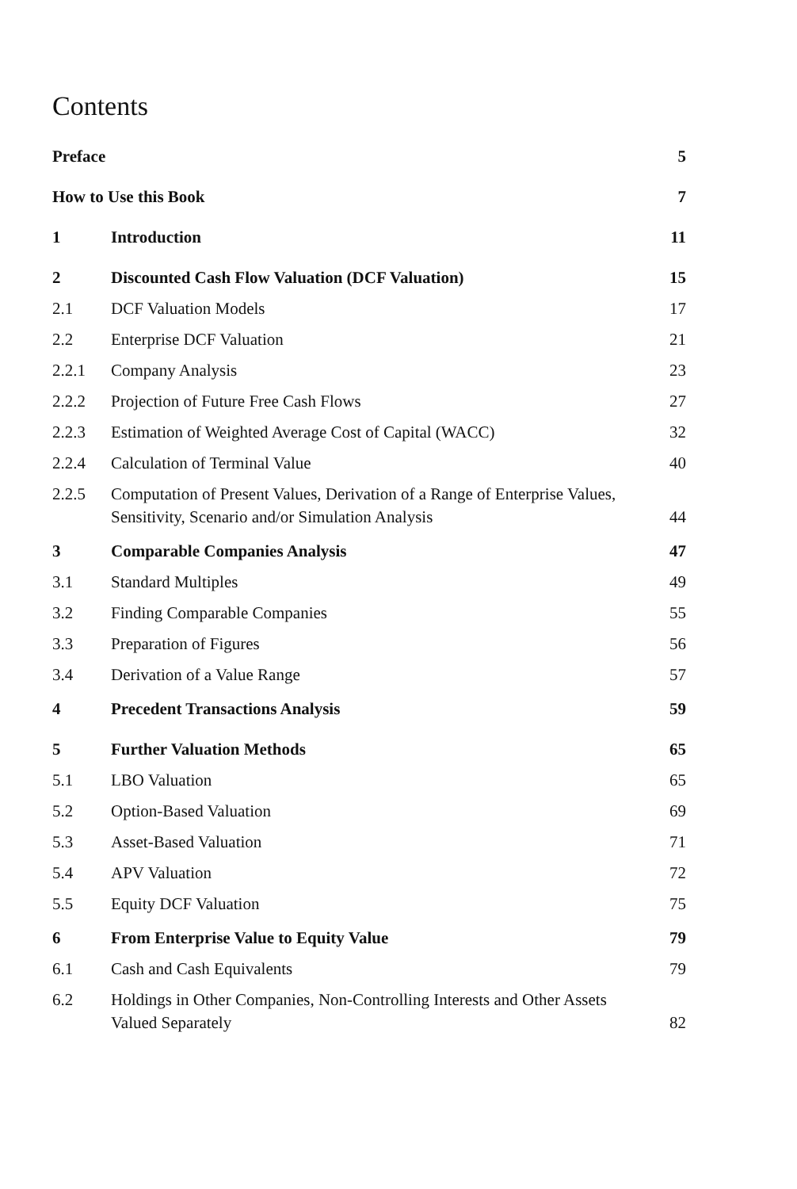Contents
Preface 5
How to Use this Book 7
1 Introduction 11
2 Discounted Cash Flow Valuation (DCF Valuation) 15
2.1 DCF Valuation Models 17
2.2 Enterprise DCF Valuation 21
2.2.1 Company Analysis 23
2.2.2 Projection of Future Free Cash Flows 27
2.2.3 Estimation of Weighted Average Cost of Capital (WACC) 32
2.2.4 Calculation of Terminal Value 40
2.2.5 Computation of Present Values, Derivation of a Range of Enterprise Values, Sensitivity, Scenario and/or Simulation Analysis 44
3 Comparable Companies Analysis 47
3.1 Standard Multiples 49
3.2 Finding Comparable Companies 55
3.3 Preparation of Figures 56
3.4 Derivation of a Value Range 57
4 Precedent Transactions Analysis 59
5 Further Valuation Methods 65
5.1 LBO Valuation 65
5.2 Option-Based Valuation 69
5.3 Asset-Based Valuation 71
5.4 APV Valuation 72
5.5 Equity DCF Valuation 75
6 From Enterprise Value to Equity Value 79
6.1 Cash and Cash Equivalents 79
6.2 Holdings in Other Companies, Non-Controlling Interests and Other Assets Valued Separately 82